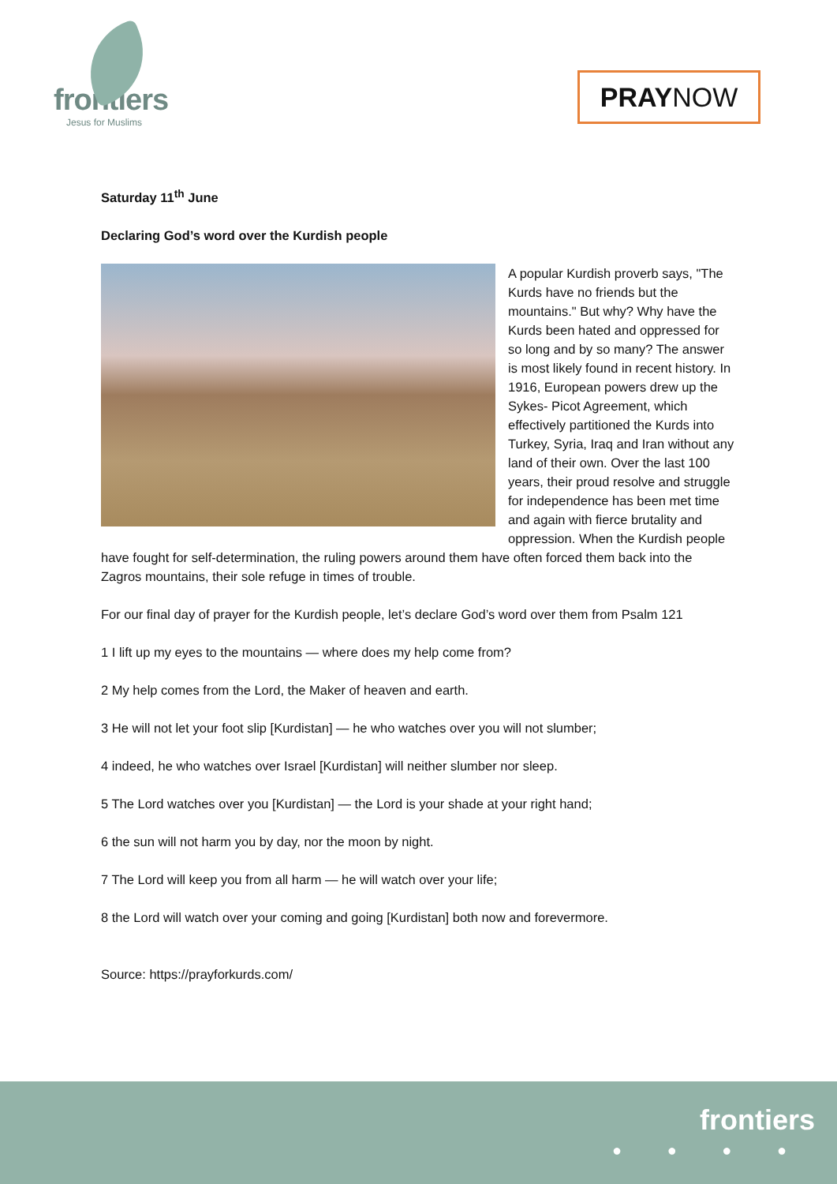frontiers
Jesus for Muslims
PRAYNOW
Saturday 11<sup>th</sup> June
Declaring God’s word over the Kurdish people
A popular Kurdish proverb says, "The Kurds have no friends but the mountains." But why? Why have the Kurds been hated and oppressed for so long and by so many? The answer is most likely found in recent history. In 1916, European powers drew up the Sykes- Picot Agreement, which effectively partitioned the Kurds into Turkey, Syria, Iraq and Iran without any land of their own. Over the last 100 years, their proud resolve and struggle for independence has been met time and again with fierce brutality and oppression. When the Kurdish people have fought for self-determination, the ruling powers around them have often forced them back into the Zagros mountains, their sole refuge in times of trouble.
For our final day of prayer for the Kurdish people, let’s declare God’s word over them from Psalm 121
1 I lift up my eyes to the mountains — where does my help come from?
2 My help comes from the Lord, the Maker of heaven and earth.
3 He will not let your foot slip [Kurdistan] — he who watches over you will not slumber;
4 indeed, he who watches over Israel [Kurdistan] will neither slumber nor sleep.
5 The Lord watches over you [Kurdistan] — the Lord is your shade at your right hand;
6 the sun will not harm you by day, nor the moon by night.
7 The Lord will keep you from all harm — he will watch over your life;
8 the Lord will watch over your coming and going [Kurdistan] both now and forevermore.
Source: https://prayforkurds.com/
frontiers
● ● ● ●